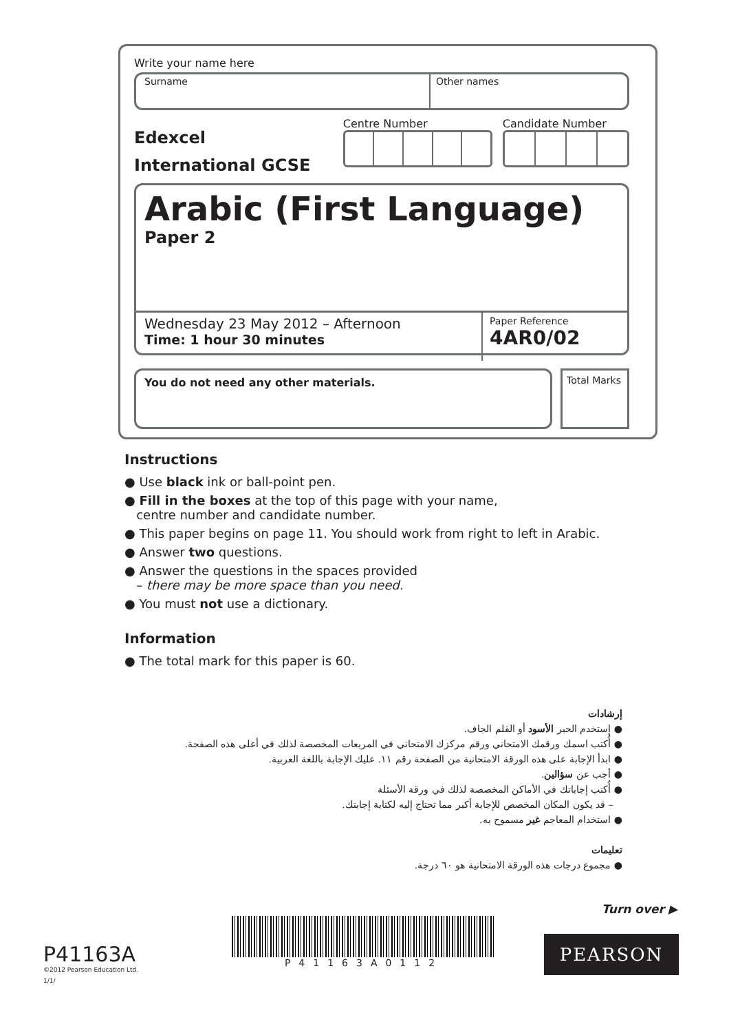Write your name here
Surname Other names
Edexcel
International GCSE
Centre Number Candidate Number
Arabic (First Language)
Paper 2
Wednesday 23 May 2012 – Afternoon
Time: 1 hour 30 minutes
Paper Reference
4AR0/02
You do not need any other materials.
Total Marks
Instructions
● Use black ink or ball-point pen.
● Fill in the boxes at the top of this page with your name,
centre number and candidate number.
● This paper begins on page 11. You should work from right to left in Arabic.
● Answer two questions.
● Answer the questions in the spaces provided
– there may be more space than you need.
● You must not use a dictionary.
Information
● The total mark for this paper is 60.
إرشادات
● إستخدم الحبر الأسود أو القلم الجاف.
● أُكتب اسمك ورقمك الامتحاني ورقم مركزك الامتحاني في المربعات المخصصة لذلك في أعلى هذه الصفحة.
● ابدأ الإجابة على هذه الورقة الامتحانية من الصفحة رقم ١١. عليك الإجابة باللغة العربية.
● أجب عن سؤالين.
● أُكتب إجاباتك في الأماكن المخصصة لذلك في ورقة الأسئلة
– قد يكون المكان المخصص للإجابة أكبر مما تحتاج إليه لكتابة إجابتك.
● استخدام المعاجم غير مسموح به.
تعليمات
● مجموع درجات هذه الورقة الامتحانية هو ٦٠ درجة.
Turn over ▶
P41163A
©2012 Pearson Education Ltd.
1/1/
P41163A0112
PEARSON